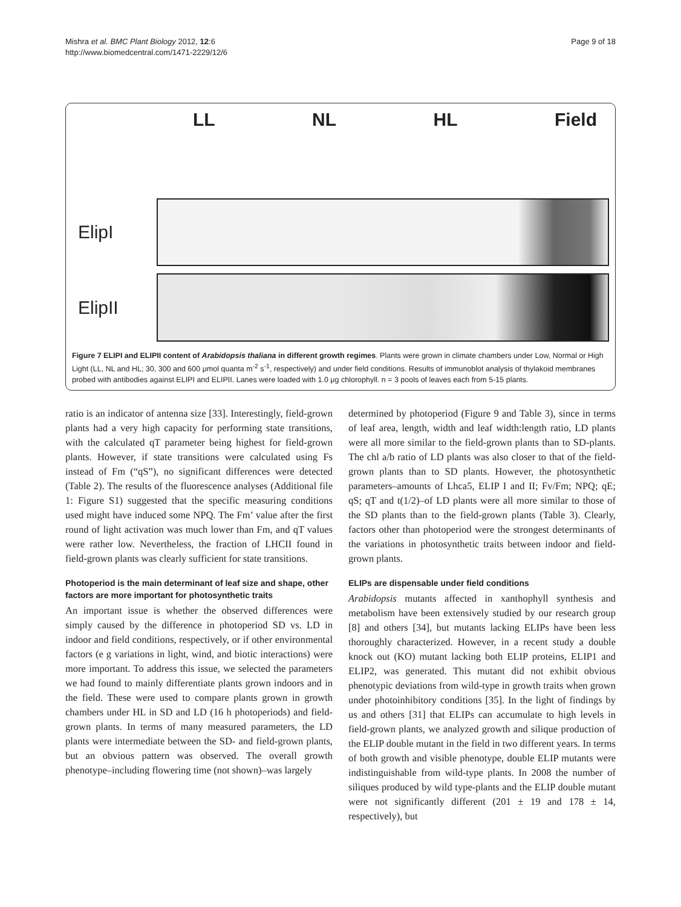Mishra et al. BMC Plant Biology 2012, 12:6
http://www.biomedcentral.com/1471-2229/12/6
Page 9 of 18
LL NL HL Field
ElipI
ElipII
Figure 7 ELIPI and ELIPII content of Arabidopsis thaliana in different growth regimes. Plants were grown in climate chambers under Low, Normal or High Light (LL, NL and HL; 30, 300 and 600 μmol quanta m<sup>-2</sup> s<sup>-1</sup>, respectively) and under field conditions. Results of immunoblot analysis of thylakoid membranes probed with antibodies against ELIPI and ELIPII. Lanes were loaded with 1.0 μg chlorophyll. n = 3 pools of leaves each from 5-15 plants.
ratio is an indicator of antenna size [33]. Interestingly, field-grown plants had a very high capacity for performing state transitions, with the calculated qT parameter being highest for field-grown plants. However, if state transitions were calculated using Fs instead of Fm (“qS”), no significant differences were detected (Table 2). The results of the fluorescence analyses (Additional file 1: Figure S1) suggested that the specific measuring conditions used might have induced some NPQ. The Fm’ value after the first round of light activation was much lower than Fm, and qT values were rather low. Nevertheless, the fraction of LHCII found in field-grown plants was clearly sufficient for state transitions.
Photoperiod is the main determinant of leaf size and shape, other factors are more important for photosynthetic traits
An important issue is whether the observed differences were simply caused by the difference in photoperiod SD vs. LD in indoor and field conditions, respectively, or if other environmental factors (e g variations in light, wind, and biotic interactions) were more important. To address this issue, we selected the parameters we had found to mainly differentiate plants grown indoors and in the field. These were used to compare plants grown in growth chambers under HL in SD and LD (16 h photoperiods) and field-grown plants. In terms of many measured parameters, the LD plants were intermediate between the SD- and field-grown plants, but an obvious pattern was observed. The overall growth phenotype–including flowering time (not shown)–was largely
determined by photoperiod (Figure 9 and Table 3), since in terms of leaf area, length, width and leaf width:length ratio, LD plants were all more similar to the field-grown plants than to SD-plants. The chl a/b ratio of LD plants was also closer to that of the field-grown plants than to SD plants. However, the photosynthetic parameters–amounts of Lhca5, ELIP I and II; Fv/Fm; NPQ; qE; qS; qT and t(1/2)–of LD plants were all more similar to those of the SD plants than to the field-grown plants (Table 3). Clearly, factors other than photoperiod were the strongest determinants of the variations in photosynthetic traits between indoor and field-grown plants.
ELIPs are dispensable under field conditions
Arabidopsis mutants affected in xanthophyll synthesis and metabolism have been extensively studied by our research group [8] and others [34], but mutants lacking ELIPs have been less thoroughly characterized. However, in a recent study a double knock out (KO) mutant lacking both ELIP proteins, ELIP1 and ELIP2, was generated. This mutant did not exhibit obvious phenotypic deviations from wild-type in growth traits when grown under photoinhibitory conditions [35]. In the light of findings by us and others [31] that ELIPs can accumulate to high levels in field-grown plants, we analyzed growth and silique production of the ELIP double mutant in the field in two different years. In terms of both growth and visible phenotype, double ELIP mutants were indistinguishable from wild-type plants. In 2008 the number of siliques produced by wild type-plants and the ELIP double mutant were not significantly different (201 ± 19 and 178 ± 14, respectively), but